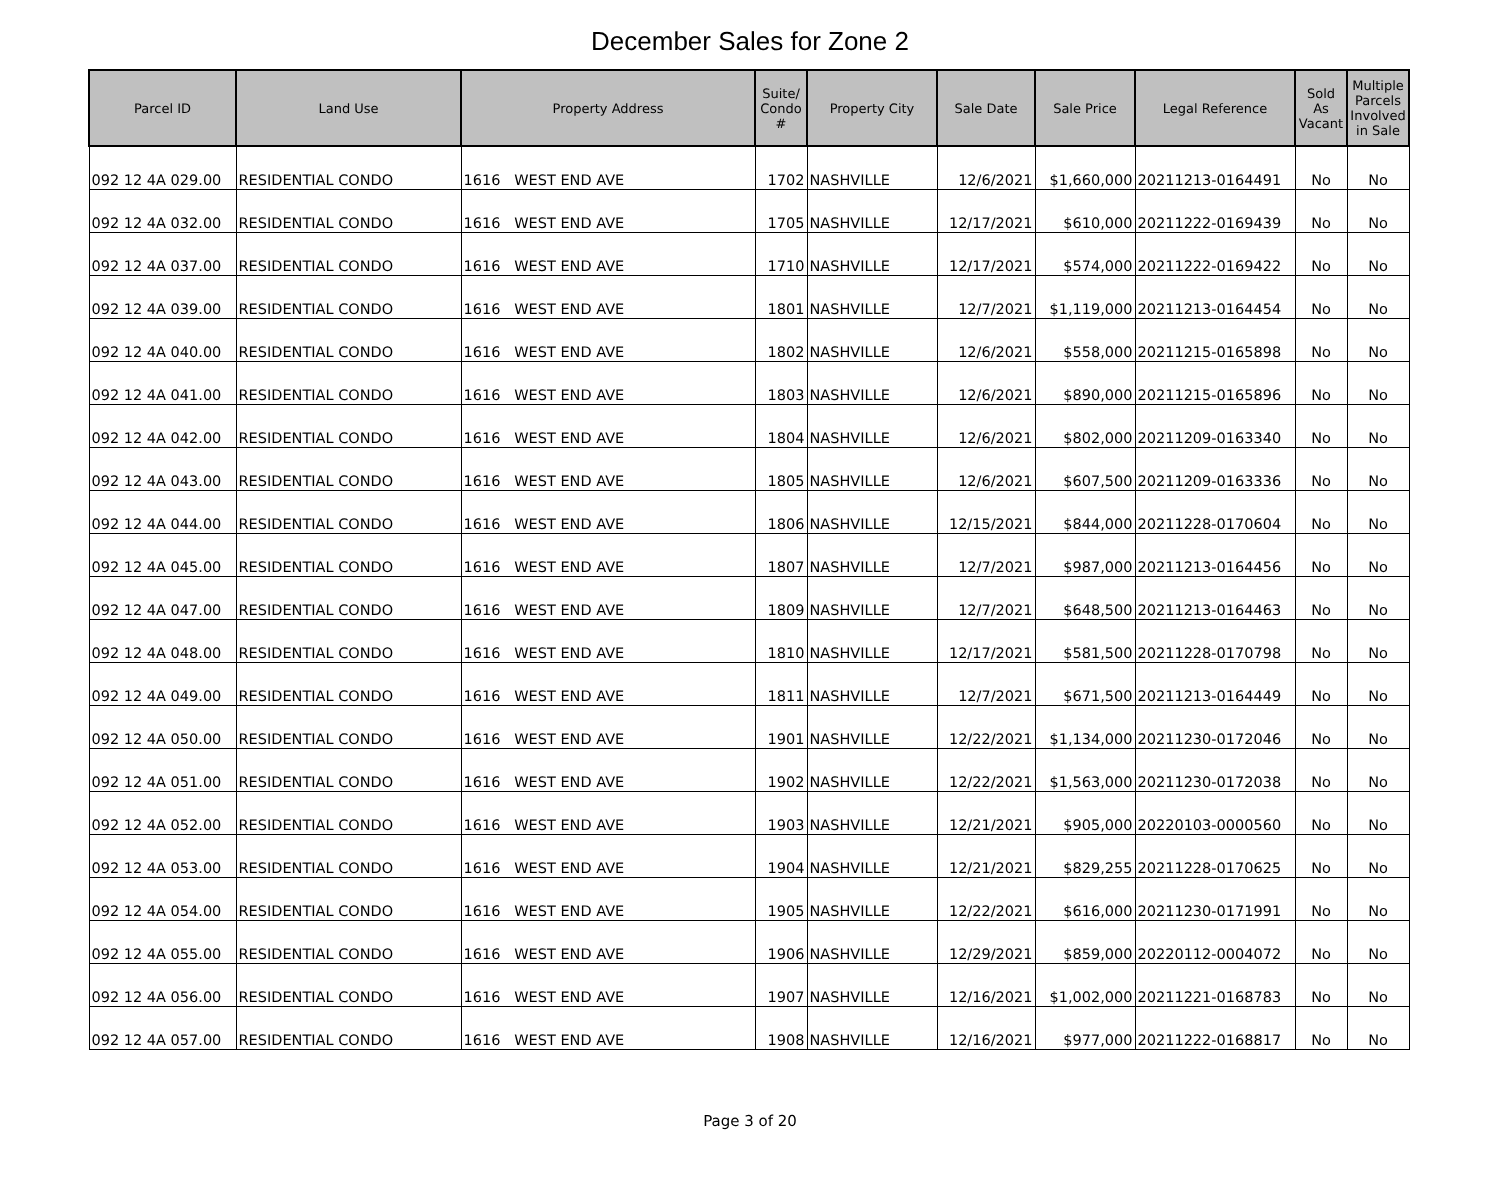December Sales for Zone 2
| Parcel ID | Land Use | Property Address | Suite/ Condo # | Property City | Sale Date | Sale Price | Legal Reference | Sold As Vacant | Multiple Parcels Involved in Sale |
| --- | --- | --- | --- | --- | --- | --- | --- | --- | --- |
| 092 12 4A 029.00 | RESIDENTIAL CONDO | 1616 WEST END AVE | 1702 | NASHVILLE | 12/6/2021 | $1,660,000 | 20211213-0164491 | No | No |
| 092 12 4A 032.00 | RESIDENTIAL CONDO | 1616 WEST END AVE | 1705 | NASHVILLE | 12/17/2021 | $610,000 | 20211222-0169439 | No | No |
| 092 12 4A 037.00 | RESIDENTIAL CONDO | 1616 WEST END AVE | 1710 | NASHVILLE | 12/17/2021 | $574,000 | 20211222-0169422 | No | No |
| 092 12 4A 039.00 | RESIDENTIAL CONDO | 1616 WEST END AVE | 1801 | NASHVILLE | 12/7/2021 | $1,119,000 | 20211213-0164454 | No | No |
| 092 12 4A 040.00 | RESIDENTIAL CONDO | 1616 WEST END AVE | 1802 | NASHVILLE | 12/6/2021 | $558,000 | 20211215-0165898 | No | No |
| 092 12 4A 041.00 | RESIDENTIAL CONDO | 1616 WEST END AVE | 1803 | NASHVILLE | 12/6/2021 | $890,000 | 20211215-0165896 | No | No |
| 092 12 4A 042.00 | RESIDENTIAL CONDO | 1616 WEST END AVE | 1804 | NASHVILLE | 12/6/2021 | $802,000 | 20211209-0163340 | No | No |
| 092 12 4A 043.00 | RESIDENTIAL CONDO | 1616 WEST END AVE | 1805 | NASHVILLE | 12/6/2021 | $607,500 | 20211209-0163336 | No | No |
| 092 12 4A 044.00 | RESIDENTIAL CONDO | 1616 WEST END AVE | 1806 | NASHVILLE | 12/15/2021 | $844,000 | 20211228-0170604 | No | No |
| 092 12 4A 045.00 | RESIDENTIAL CONDO | 1616 WEST END AVE | 1807 | NASHVILLE | 12/7/2021 | $987,000 | 20211213-0164456 | No | No |
| 092 12 4A 047.00 | RESIDENTIAL CONDO | 1616 WEST END AVE | 1809 | NASHVILLE | 12/7/2021 | $648,500 | 20211213-0164463 | No | No |
| 092 12 4A 048.00 | RESIDENTIAL CONDO | 1616 WEST END AVE | 1810 | NASHVILLE | 12/17/2021 | $581,500 | 20211228-0170798 | No | No |
| 092 12 4A 049.00 | RESIDENTIAL CONDO | 1616 WEST END AVE | 1811 | NASHVILLE | 12/7/2021 | $671,500 | 20211213-0164449 | No | No |
| 092 12 4A 050.00 | RESIDENTIAL CONDO | 1616 WEST END AVE | 1901 | NASHVILLE | 12/22/2021 | $1,134,000 | 20211230-0172046 | No | No |
| 092 12 4A 051.00 | RESIDENTIAL CONDO | 1616 WEST END AVE | 1902 | NASHVILLE | 12/22/2021 | $1,563,000 | 20211230-0172038 | No | No |
| 092 12 4A 052.00 | RESIDENTIAL CONDO | 1616 WEST END AVE | 1903 | NASHVILLE | 12/21/2021 | $905,000 | 20220103-0000560 | No | No |
| 092 12 4A 053.00 | RESIDENTIAL CONDO | 1616 WEST END AVE | 1904 | NASHVILLE | 12/21/2021 | $829,255 | 20211228-0170625 | No | No |
| 092 12 4A 054.00 | RESIDENTIAL CONDO | 1616 WEST END AVE | 1905 | NASHVILLE | 12/22/2021 | $616,000 | 20211230-0171991 | No | No |
| 092 12 4A 055.00 | RESIDENTIAL CONDO | 1616 WEST END AVE | 1906 | NASHVILLE | 12/29/2021 | $859,000 | 20220112-0004072 | No | No |
| 092 12 4A 056.00 | RESIDENTIAL CONDO | 1616 WEST END AVE | 1907 | NASHVILLE | 12/16/2021 | $1,002,000 | 20211221-0168783 | No | No |
| 092 12 4A 057.00 | RESIDENTIAL CONDO | 1616 WEST END AVE | 1908 | NASHVILLE | 12/16/2021 | $977,000 | 20211222-0168817 | No | No |
Page 3 of 20